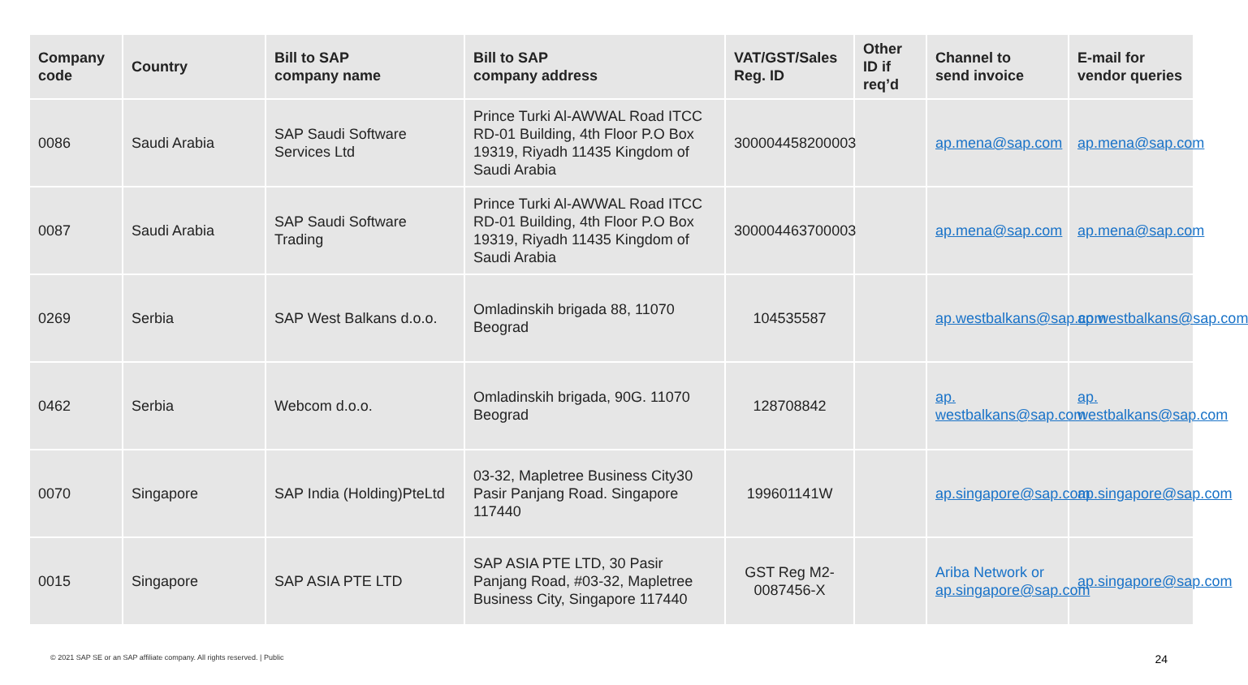| Company code | Country | Bill to SAP company name | Bill to SAP company address | VAT/GST/Sales Reg. ID | Other ID if req’d | Channel to send invoice | E-mail for vendor queries |
| --- | --- | --- | --- | --- | --- | --- | --- |
| 0086 | Saudi Arabia | SAP Saudi Software Services Ltd | Prince Turki Al-AWWAL Road ITCC RD-01 Building, 4th Floor P.O Box 19319, Riyadh 11435 Kingdom of Saudi Arabia | 300004458200003 | | ap.mena@sap.com | ap.mena@sap.com |
| 0087 | Saudi Arabia | SAP Saudi Software Trading | Prince Turki Al-AWWAL Road ITCC RD-01 Building, 4th Floor P.O Box 19319, Riyadh 11435 Kingdom of Saudi Arabia | 300004463700003 | | ap.mena@sap.com | ap.mena@sap.com |
| 0269 | Serbia | SAP West Balkans d.o.o. | Omladinskih brigada 88, 11070 Beograd | 104535587 | | ap.westbalkans@sap.com | ap.westbalkans@sap.com |
| 0462 | Serbia | Webcom d.o.o. | Omladinskih brigada, 90G. 11070 Beograd | 128708842 | | ap. westbalkans@sap.com | ap. westbalkans@sap.com |
| 0070 | Singapore | SAP India (Holding)PteLtd | 03-32, Mapletree Business City30 Pasir Panjang Road. Singapore 117440 | 199601141W | | ap.singapore@sap.com | ap.singapore@sap.com |
| 0015 | Singapore | SAP ASIA PTE LTD | SAP ASIA PTE LTD, 30 Pasir Panjang Road, #03-32, Mapletree Business City, Singapore 117440 | GST Reg M2-0087456-X | | Ariba Network or ap.singapore@sap.com | ap.singapore@sap.com |
© 2021 SAP SE or an SAP affiliate company. All rights reserved. | Public
24